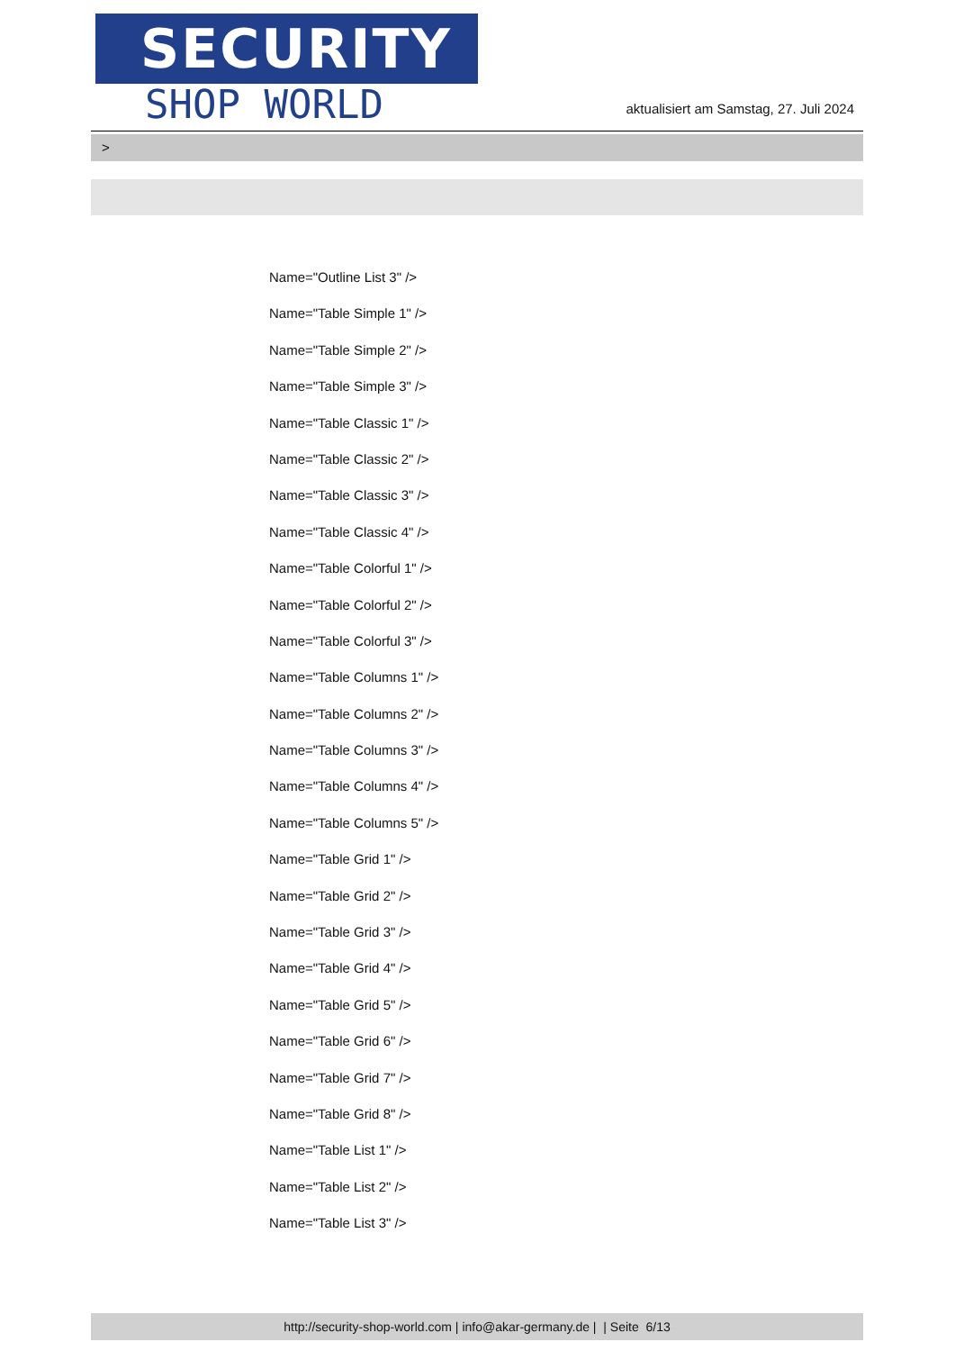SECURITY
SHOP WORLD
aktualisiert am Samstag, 27. Juli 2024
>
Name="Outline List 3" />
Name="Table Simple 1" />
Name="Table Simple 2" />
Name="Table Simple 3" />
Name="Table Classic 1" />
Name="Table Classic 2" />
Name="Table Classic 3" />
Name="Table Classic 4" />
Name="Table Colorful 1" />
Name="Table Colorful 2" />
Name="Table Colorful 3" />
Name="Table Columns 1" />
Name="Table Columns 2" />
Name="Table Columns 3" />
Name="Table Columns 4" />
Name="Table Columns 5" />
Name="Table Grid 1" />
Name="Table Grid 2" />
Name="Table Grid 3" />
Name="Table Grid 4" />
Name="Table Grid 5" />
Name="Table Grid 6" />
Name="Table Grid 7" />
Name="Table Grid 8" />
Name="Table List 1" />
Name="Table List 2" />
Name="Table List 3" />
http://security-shop-world.com | info@akar-germany.de | | Seite 6/13